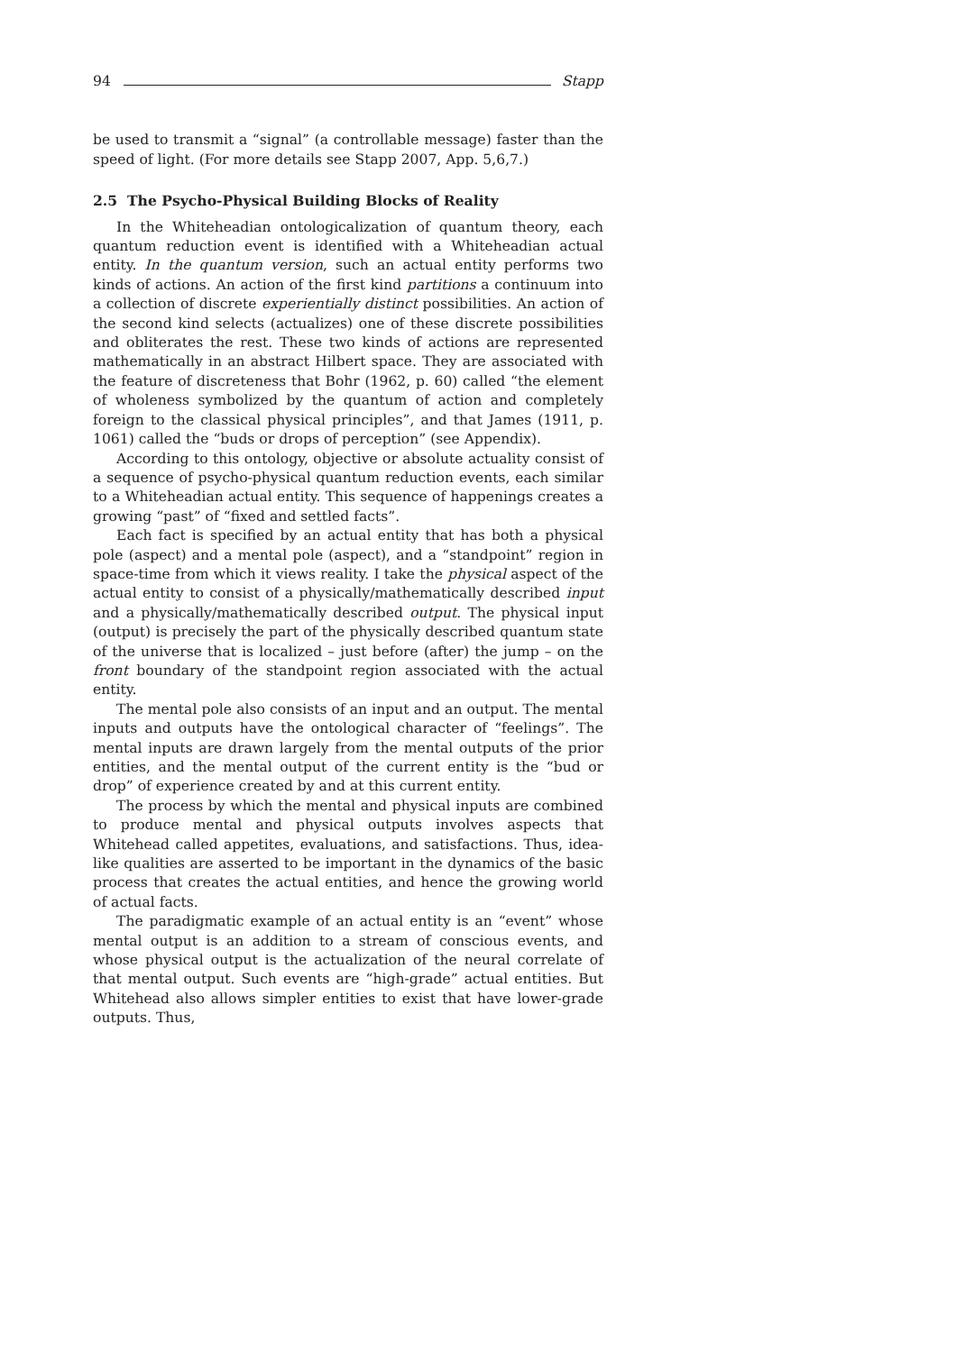94 Stapp
be used to transmit a “signal” (a controllable message) faster than the speed of light. (For more details see Stapp 2007, App. 5,6,7.)
2.5 The Psycho-Physical Building Blocks of Reality
In the Whiteheadian ontologicalization of quantum theory, each quantum reduction event is identified with a Whiteheadian actual entity. In the quantum version, such an actual entity performs two kinds of actions. An action of the first kind partitions a continuum into a collection of discrete experientially distinct possibilities. An action of the second kind selects (actualizes) one of these discrete possibilities and obliterates the rest. These two kinds of actions are represented mathematically in an abstract Hilbert space. They are associated with the feature of discreteness that Bohr (1962, p. 60) called “the element of wholeness symbolized by the quantum of action and completely foreign to the classical physical principles”, and that James (1911, p. 1061) called the “buds or drops of perception” (see Appendix).
According to this ontology, objective or absolute actuality consist of a sequence of psycho-physical quantum reduction events, each similar to a Whiteheadian actual entity. This sequence of happenings creates a growing “past” of “fixed and settled facts”.
Each fact is specified by an actual entity that has both a physical pole (aspect) and a mental pole (aspect), and a “standpoint” region in space-time from which it views reality. I take the physical aspect of the actual entity to consist of a physically/mathematically described input and a physically/mathematically described output. The physical input (output) is precisely the part of the physically described quantum state of the universe that is localized – just before (after) the jump – on the front boundary of the standpoint region associated with the actual entity.
The mental pole also consists of an input and an output. The mental inputs and outputs have the ontological character of “feelings”. The mental inputs are drawn largely from the mental outputs of the prior entities, and the mental output of the current entity is the “bud or drop” of experience created by and at this current entity.
The process by which the mental and physical inputs are combined to produce mental and physical outputs involves aspects that Whitehead called appetites, evaluations, and satisfactions. Thus, idea-like qualities are asserted to be important in the dynamics of the basic process that creates the actual entities, and hence the growing world of actual facts.
The paradigmatic example of an actual entity is an “event” whose mental output is an addition to a stream of conscious events, and whose physical output is the actualization of the neural correlate of that mental output. Such events are “high-grade” actual entities. But Whitehead also allows simpler entities to exist that have lower-grade outputs. Thus,